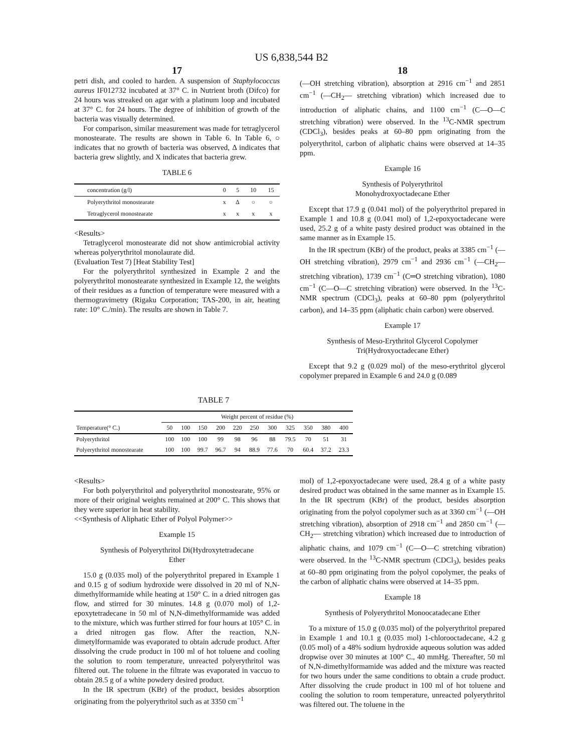US 6,838,544 B2
17
petri dish, and cooled to harden. A suspension of Staphylococcus aureus IF012732 incubated at 37° C. in Nutrient broth (Difco) for 24 hours was streaked on agar with a platinum loop and incubated at 37° C. for 24 hours. The degree of inhibition of growth of the bacteria was visually determined.
For comparison, similar measurement was made for tetraglycerol monostearate. The results are shown in Table 6. In Table 6, ○ indicates that no growth of bacteria was observed, Δ indicates that bacteria grew slightly, and X indicates that bacteria grew.
TABLE 6
| concentration (g/l) | 0 | 5 | 10 | 15 |
| --- | --- | --- | --- | --- |
| Polyerythritol monostearate | x | Δ | ○ | ○ |
| Tetraglycerol monostearate | x | x | x | x |
<Results>
Tetraglycerol monostearate did not show antimicrobial activity whereas polyerythritol monolaurate did.
(Evaluation Test 7) [Heat Stability Test]
For the polyerythritol synthesized in Example 2 and the polyerythritol monostearate synthesized in Example 12, the weights of their residues as a function of temperature were measured with a thermogravimetry (Rigaku Corporation; TAS-200, in air, heating rate: 10° C./min). The results are shown in Table 7.
18
(—OH stretching vibration), absorption at 2916 cm<sup>−1</sup> and 2851 cm<sup>−1</sup> (—CH<sub>2</sub>— stretching vibration) which increased due to introduction of aliphatic chains, and 1100 cm<sup>−1</sup> (C—O—C stretching vibration) were observed. In the <sup>13</sup>C-NMR spectrum (CDCl<sub>3</sub>), besides peaks at 60–80 ppm originating from the polyerythritol, carbon of aliphatic chains were observed at 14–35 ppm.
Example 16
Synthesis of Polyerythritol
Monohydroxyoctadecane Ether
Except that 17.9 g (0.041 mol) of the polyerythritol prepared in Example 1 and 10.8 g (0.041 mol) of 1,2-epoxyoctadecane were used, 25.2 g of a white pasty desired product was obtained in the same manner as in Example 15.
In the IR spectrum (KBr) of the product, peaks at 3385 cm<sup>−1</sup> (—OH stretching vibration), 2979 cm<sup>−1</sup> and 2936 cm<sup>−1</sup> (—CH<sub>2</sub>— stretching vibration), 1739 cm<sup>−1</sup> (C═O stretching vibration), 1080 cm<sup>−1</sup> (C—O—C stretching vibration) were observed. In the <sup>13</sup>C-NMR spectrum (CDCl<sub>3</sub>), peaks at 60–80 ppm (polyerythritol carbon), and 14–35 ppm (aliphatic chain carbon) were observed.
Example 17
Synthesis of Meso-Erythritol Glycerol Copolymer
Tri(Hydroxyoctadecane Ether)
Except that 9.2 g (0.029 mol) of the meso-erythritol glycerol copolymer prepared in Example 6 and 24.0 g (0.089
TABLE 7
| | Weight percent of residue (%) | | | | | | | | | | |
| --- | --- | --- | --- | --- | --- | --- | --- | --- | --- | --- | --- |
| Temperature(° C.) | 50 | 100 | 150 | 200 | 220 | 250 | 300 | 325 | 350 | 380 | 400 |
| Polyerythritol | 100 | 100 | 100 | 99 | 98 | 96 | 88 | 79.5 | 70 | 51 | 31 |
| Polyerythritol monostearate | 100 | 100 | 99.7 | 96.7 | 94 | 88.9 | 77.6 | 70 | 60.4 | 37.2 | 23.3 |
<Results>
For both polyerythritol and polyerythritol monostearate, 95% or more of their original weights remained at 200° C. This shows that they were superior in heat stability.
<<Synthesis of Aliphatic Ether of Polyol Polymer>>
Example 15
Synthesis of Polyerythritol Di(Hydroxytetradecane
Ether
15.0 g (0.035 mol) of the polyerythritol prepared in Example 1 and 0.15 g of sodium hydroxide were dissolved in 20 ml of N,N-dimethylformamide while heating at 150° C. in a dried nitrogen gas flow, and stirred for 30 minutes. 14.8 g (0.070 mol) of 1,2-epoxytetradecane in 50 ml of N,N-dimethylformamide was added to the mixture, which was further stirred for four hours at 105° C. in a dried nitrogen gas flow. After the reaction, N,N-dimetylformamide was evaporated to obtain adcrude product. After dissolving the crude product in 100 ml of hot toluene and cooling the solution to room temperature, unreacted polyerythritol was filtered out. The toluene in the filtrate was evaporated in vaccuo to obtain 28.5 g of a white powdery desired product.
In the IR spectrum (KBr) of the product, besides absorption originating from the polyerythritol such as at 3350 cm<sup>−1</sup>
mol) of 1,2-epoxyoctadecane were used, 28.4 g of a white pasty desired product was obtained in the same manner as in Example 15. In the IR spectrum (KBr) of the product, besides absorption originating from the polyol copolymer such as at 3360 cm<sup>−1</sup> (—OH stretching vibration), absorption of 2918 cm<sup>−1</sup> and 2850 cm<sup>−1</sup> (—CH<sub>2</sub>— stretching vibration) which increased due to introduction of aliphatic chains, and 1079 cm<sup>−1</sup> (C—O—C stretching vibration) were observed. In the <sup>13</sup>C-NMR spectrum (CDCl<sub>3</sub>), besides peaks at 60–80 ppm originating from the polyol copolymer, the peaks of the carbon of aliphatic chains were observed at 14–35 ppm.
Example 18
Synthesis of Polyerythritol Monoocatadecane Ether
To a mixture of 15.0 g (0.035 mol) of the polyerythritol prepared in Example 1 and 10.1 g (0.035 mol) 1-chlorooctadecane, 4.2 g (0.05 mol) of a 48% sodium hydroxide aqueous solution was added dropwise over 30 minutes at 100° C., 40 mmHg. Thereafter, 50 ml of N,N-dimethylformamide was added and the mixture was reacted for two hours under the same conditions to obtain a crude product. After dissolving the crude product in 100 ml of hot toluene and cooling the solution to room temperature, unreacted polyerythritol was filtered out. The toluene in the